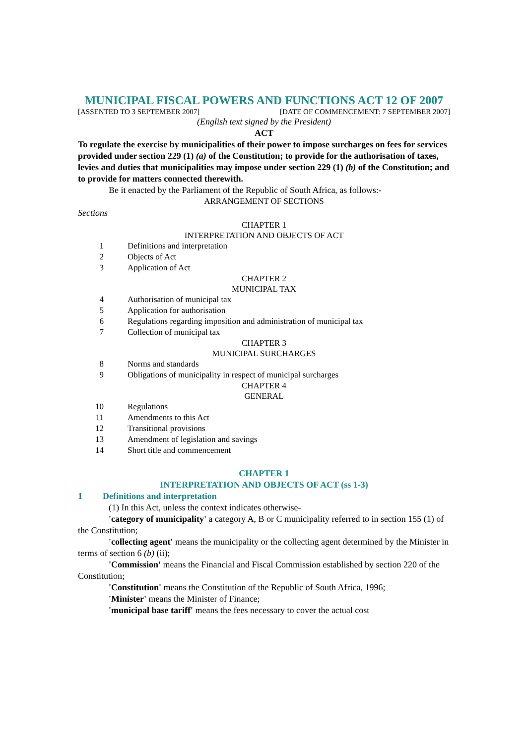MUNICIPAL FISCAL POWERS AND FUNCTIONS ACT 12 OF 2007
[ASSENTED TO 3 SEPTEMBER 2007] [DATE OF COMMENCEMENT: 7 SEPTEMBER 2007]
(English text signed by the President)
ACT
To regulate the exercise by municipalities of their power to impose surcharges on fees for services provided under section 229 (1) (a) of the Constitution; to provide for the authorisation of taxes, levies and duties that municipalities may impose under section 229 (1) (b) of the Constitution; and to provide for matters connected therewith.
Be it enacted by the Parliament of the Republic of South Africa, as follows:-
ARRANGEMENT OF SECTIONS
Sections
CHAPTER 1
INTERPRETATION AND OBJECTS OF ACT
1 Definitions and interpretation
2 Objects of Act
3 Application of Act
CHAPTER 2
MUNICIPAL TAX
4 Authorisation of municipal tax
5 Application for authorisation
6 Regulations regarding imposition and administration of municipal tax
7 Collection of municipal tax
CHAPTER 3
MUNICIPAL SURCHARGES
8 Norms and standards
9 Obligations of municipality in respect of municipal surcharges
CHAPTER 4
GENERAL
10 Regulations
11 Amendments to this Act
12 Transitional provisions
13 Amendment of legislation and savings
14 Short title and commencement
CHAPTER 1
INTERPRETATION AND OBJECTS OF ACT (ss 1-3)
1 Definitions and interpretation
(1) In this Act, unless the context indicates otherwise-
'category of municipality' a category A, B or C municipality referred to in section 155 (1) of the Constitution;
'collecting agent' means the municipality or the collecting agent determined by the Minister in terms of section 6 (b) (ii);
'Commission' means the Financial and Fiscal Commission established by section 220 of the Constitution;
'Constitution' means the Constitution of the Republic of South Africa, 1996;
'Minister' means the Minister of Finance;
'municipal base tariff' means the fees necessary to cover the actual cost